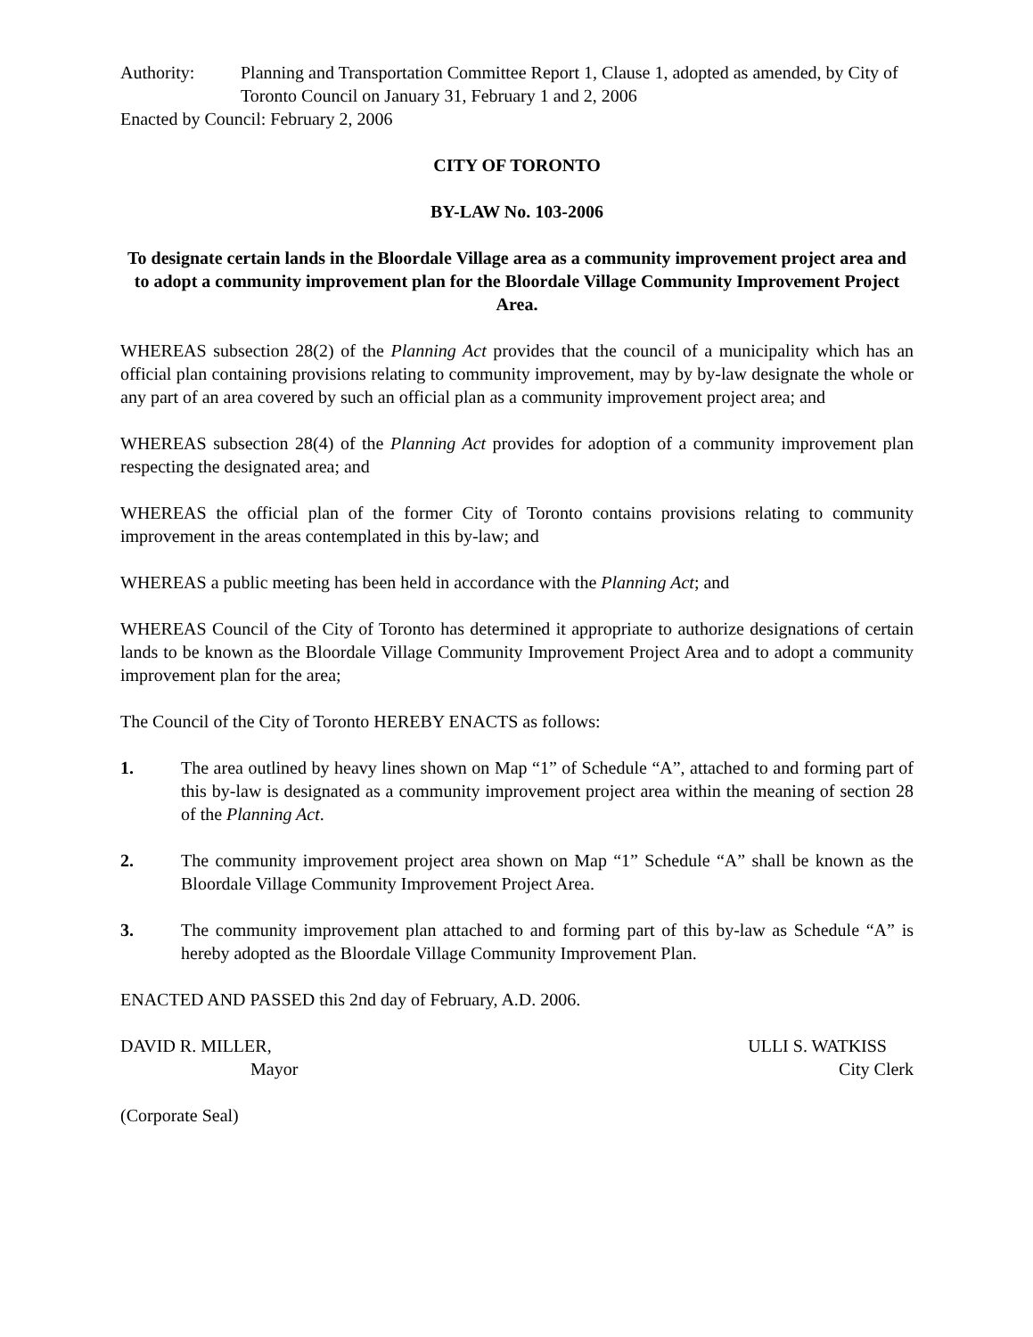Authority: Planning and Transportation Committee Report 1, Clause 1, adopted as amended, by City of Toronto Council on January 31, February 1 and 2, 2006
Enacted by Council: February 2, 2006
CITY OF TORONTO
BY-LAW No. 103-2006
To designate certain lands in the Bloordale Village area as a community improvement project area and to adopt a community improvement plan for the Bloordale Village Community Improvement Project Area.
WHEREAS subsection 28(2) of the Planning Act provides that the council of a municipality which has an official plan containing provisions relating to community improvement, may by by-law designate the whole or any part of an area covered by such an official plan as a community improvement project area; and
WHEREAS subsection 28(4) of the Planning Act provides for adoption of a community improvement plan respecting the designated area; and
WHEREAS the official plan of the former City of Toronto contains provisions relating to community improvement in the areas contemplated in this by-law; and
WHEREAS a public meeting has been held in accordance with the Planning Act; and
WHEREAS Council of the City of Toronto has determined it appropriate to authorize designations of certain lands to be known as the Bloordale Village Community Improvement Project Area and to adopt a community improvement plan for the area;
The Council of the City of Toronto HEREBY ENACTS as follows:
1. The area outlined by heavy lines shown on Map “1” of Schedule “A”, attached to and forming part of this by-law is designated as a community improvement project area within the meaning of section 28 of the Planning Act.
2. The community improvement project area shown on Map “1” Schedule “A” shall be known as the Bloordale Village Community Improvement Project Area.
3. The community improvement plan attached to and forming part of this by-law as Schedule “A” is hereby adopted as the Bloordale Village Community Improvement Plan.
ENACTED AND PASSED this 2nd day of February, A.D. 2006.
DAVID R. MILLER,
Mayor
ULLI S. WATKISS
City Clerk
(Corporate Seal)